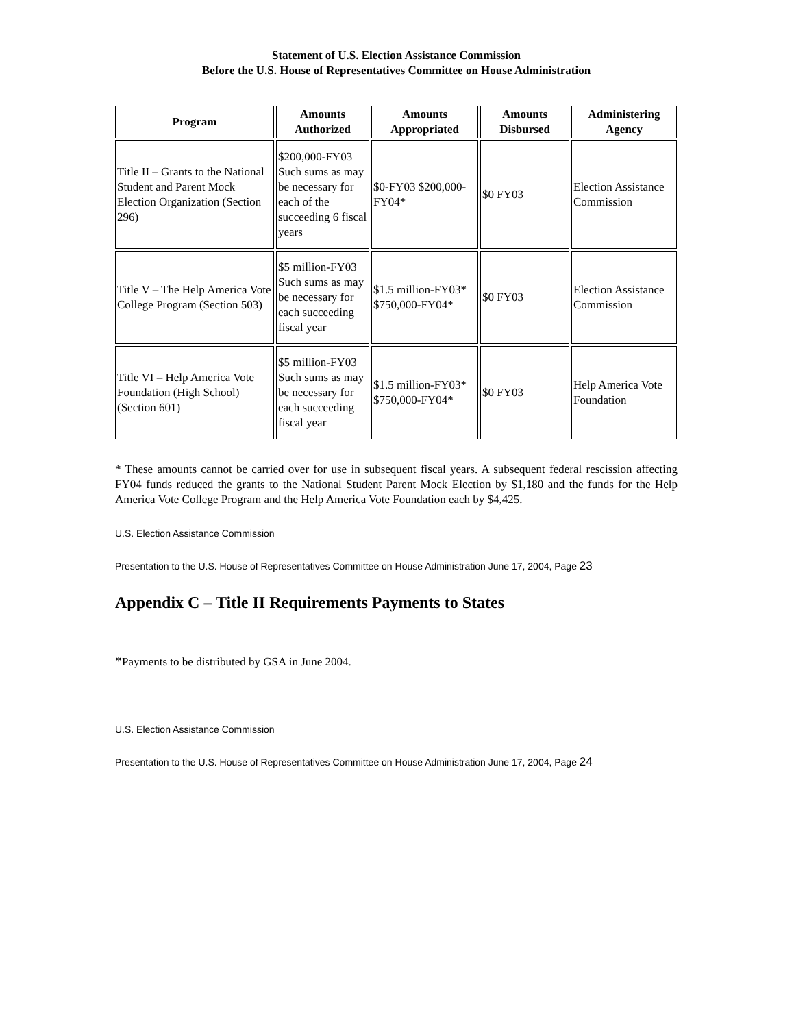Statement of U.S. Election Assistance Commission
Before the U.S. House of Representatives Committee on House Administration
| Program | Amounts Authorized | Amounts Appropriated | Amounts Disbursed | Administering Agency |
| --- | --- | --- | --- | --- |
| Title II – Grants to the National Student and Parent Mock Election Organization (Section 296) | $200,000-FY03 Such sums as may be necessary for each of the succeeding 6 fiscal years | $0-FY03 $200,000-FY04* | $0 FY03 | Election Assistance Commission |
| Title V – The Help America Vote College Program (Section 503) | $5 million-FY03 Such sums as may be necessary for each succeeding fiscal year | $1.5 million-FY03* $750,000-FY04* | $0 FY03 | Election Assistance Commission |
| Title VI – Help America Vote Foundation (High School) (Section 601) | $5 million-FY03 Such sums as may be necessary for each succeeding fiscal year | $1.5 million-FY03* $750,000-FY04* | $0 FY03 | Help America Vote Foundation |
* These amounts cannot be carried over for use in subsequent fiscal years. A subsequent federal rescission affecting FY04 funds reduced the grants to the National Student Parent Mock Election by $1,180 and the funds for the Help America Vote College Program and the Help America Vote Foundation each by $4,425.
U.S. Election Assistance Commission
Presentation to the U.S. House of Representatives Committee on House Administration June 17, 2004, Page 23
Appendix C – Title II Requirements Payments to States
*Payments to be distributed by GSA in June 2004.
U.S. Election Assistance Commission
Presentation to the U.S. House of Representatives Committee on House Administration June 17, 2004, Page 24